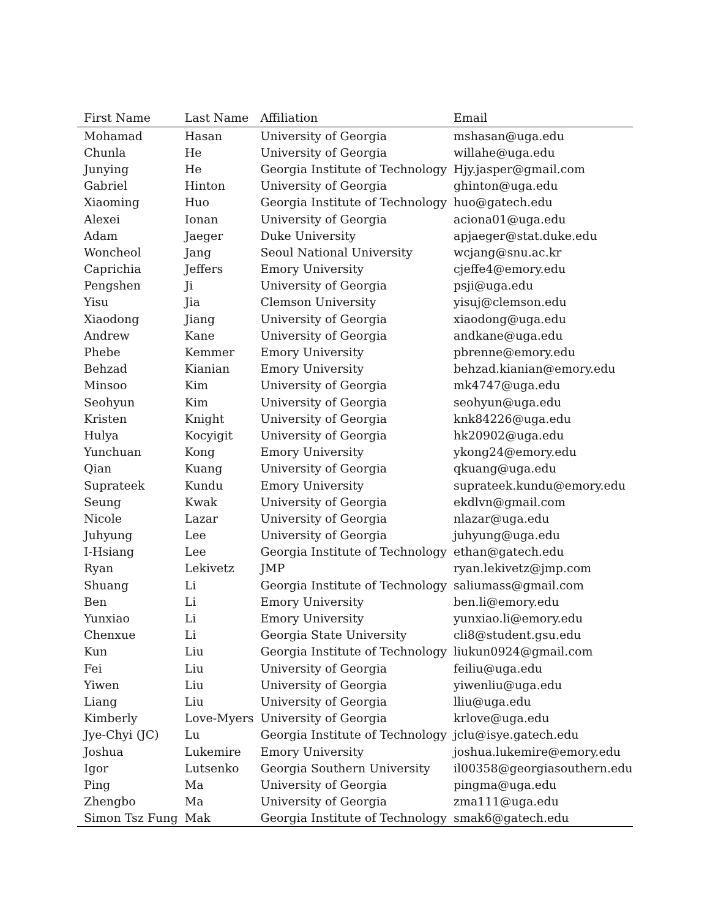| First Name | Last Name | Affiliation | Email |
| --- | --- | --- | --- |
| Mohamad | Hasan | University of Georgia | mshasan@uga.edu |
| Chunla | He | University of Georgia | willahe@uga.edu |
| Junying | He | Georgia Institute of Technology | Hjy.jasper@gmail.com |
| Gabriel | Hinton | University of Georgia | ghinton@uga.edu |
| Xiaoming | Huo | Georgia Institute of Technology | huo@gatech.edu |
| Alexei | Ionan | University of Georgia | aciona01@uga.edu |
| Adam | Jaeger | Duke University | apjaeger@stat.duke.edu |
| Woncheol | Jang | Seoul National University | wcjang@snu.ac.kr |
| Caprichia | Jeffers | Emory University | cjeffe4@emory.edu |
| Pengshen | Ji | University of Georgia | psji@uga.edu |
| Yisu | Jia | Clemson University | yisuj@clemson.edu |
| Xiaodong | Jiang | University of Georgia | xiaodong@uga.edu |
| Andrew | Kane | University of Georgia | andkane@uga.edu |
| Phebe | Kemmer | Emory University | pbrenne@emory.edu |
| Behzad | Kianian | Emory University | behzad.kianian@emory.edu |
| Minsoo | Kim | University of Georgia | mk4747@uga.edu |
| Seohyun | Kim | University of Georgia | seohyun@uga.edu |
| Kristen | Knight | University of Georgia | knk84226@uga.edu |
| Hulya | Kocyigit | University of Georgia | hk20902@uga.edu |
| Yunchuan | Kong | Emory University | ykong24@emory.edu |
| Qian | Kuang | University of Georgia | qkuang@uga.edu |
| Suprateek | Kundu | Emory University | suprateek.kundu@emory.edu |
| Seung | Kwak | University of Georgia | ekdlvn@gmail.com |
| Nicole | Lazar | University of Georgia | nlazar@uga.edu |
| Juhyung | Lee | University of Georgia | juhyung@uga.edu |
| I-Hsiang | Lee | Georgia Institute of Technology | ethan@gatech.edu |
| Ryan | Lekivetz | JMP | ryan.lekivetz@jmp.com |
| Shuang | Li | Georgia Institute of Technology | saliumass@gmail.com |
| Ben | Li | Emory University | ben.li@emory.edu |
| Yunxiao | Li | Emory University | yunxiao.li@emory.edu |
| Chenxue | Li | Georgia State University | cli8@student.gsu.edu |
| Kun | Liu | Georgia Institute of Technology | liukun0924@gmail.com |
| Fei | Liu | University of Georgia | feiliu@uga.edu |
| Yiwen | Liu | University of Georgia | yiwenliu@uga.edu |
| Liang | Liu | University of Georgia | lliu@uga.edu |
| Kimberly | Love-Myers | University of Georgia | krlove@uga.edu |
| Jye-Chyi (JC) | Lu | Georgia Institute of Technology | jclu@isye.gatech.edu |
| Joshua | Lukemire | Emory University | joshua.lukemire@emory.edu |
| Igor | Lutsenko | Georgia Southern University | il00358@georgiasouthern.edu |
| Ping | Ma | University of Georgia | pingma@uga.edu |
| Zhengbo | Ma | University of Georgia | zma111@uga.edu |
| Simon Tsz Fung | Mak | Georgia Institute of Technology | smak6@gatech.edu |